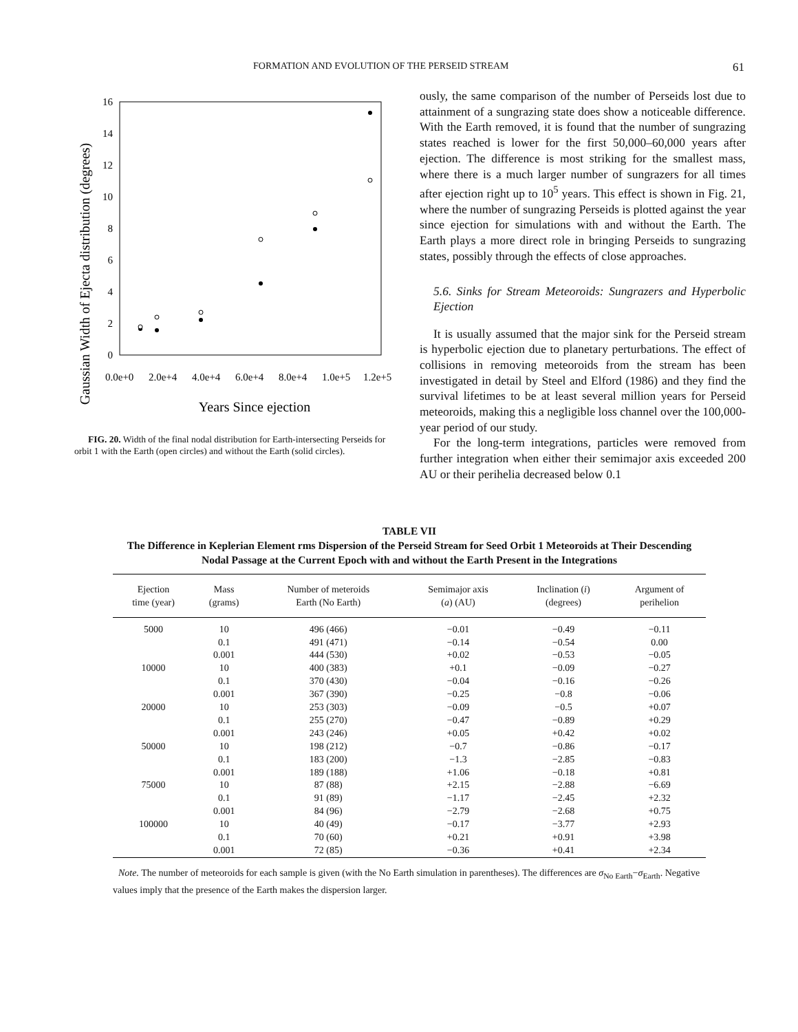FORMATION AND EVOLUTION OF THE PERSEID STREAM 61
Gaussian Width of Ejecta distribution (degrees)
16
14
12
10
8
6
4
2
0
0.0e+0
2.0e+4
4.0e+4
6.0e+4
8.0e+4
1.0e+5
1.2e+5
Years Since ejection
FIG. 20. Width of the final nodal distribution for Earth-intersecting Perseids for orbit 1 with the Earth (open circles) and without the Earth (solid circles).
ously, the same comparison of the number of Perseids lost due to attainment of a sungrazing state does show a noticeable difference. With the Earth removed, it is found that the number of sungrazing states reached is lower for the first 50,000–60,000 years after ejection. The difference is most striking for the smallest mass, where there is a much larger number of sungrazers for all times after ejection right up to 10<sup>5</sup> years. This effect is shown in Fig. 21, where the number of sungrazing Perseids is plotted against the year since ejection for simulations with and without the Earth. The Earth plays a more direct role in bringing Perseids to sungrazing states, possibly through the effects of close approaches.
5.6. Sinks for Stream Meteoroids: Sungrazers and Hyperbolic Ejection
It is usually assumed that the major sink for the Perseid stream is hyperbolic ejection due to planetary perturbations. The effect of collisions in removing meteoroids from the stream has been investigated in detail by Steel and Elford (1986) and they find the survival lifetimes to be at least several million years for Perseid meteoroids, making this a negligible loss channel over the 100,000-year period of our study.
For the long-term integrations, particles were removed from further integration when either their semimajor axis exceeded 200 AU or their perihelia decreased below 0.1
TABLE VII
The Difference in Keplerian Element rms Dispersion of the Perseid Stream for Seed Orbit 1 Meteoroids at Their Descending Nodal Passage at the Current Epoch with and without the Earth Present in the Integrations
| Ejection time (year) | Mass (grams) | Number of meteroids Earth (No Earth) | Semimajor axis ( a ) (AU) | Inclination ( i ) (degrees) | Argument of perihelion |
| --- | --- | --- | --- | --- | --- |
| 5000 | 10 | 496 (466) | −0.01 | −0.49 | −0.11 |
| | 0.1 | 491 (471) | −0.14 | −0.54 | 0.00 |
| | 0.001 | 444 (530) | +0.02 | −0.53 | −0.05 |
| 10000 | 10 | 400 (383) | +0.1 | −0.09 | −0.27 |
| | 0.1 | 370 (430) | −0.04 | −0.16 | −0.26 |
| | 0.001 | 367 (390) | −0.25 | −0.8 | −0.06 |
| 20000 | 10 | 253 (303) | −0.09 | −0.5 | +0.07 |
| | 0.1 | 255 (270) | −0.47 | −0.89 | +0.29 |
| | 0.001 | 243 (246) | +0.05 | +0.42 | +0.02 |
| 50000 | 10 | 198 (212) | −0.7 | −0.86 | −0.17 |
| | 0.1 | 183 (200) | −1.3 | −2.85 | −0.83 |
| | 0.001 | 189 (188) | +1.06 | −0.18 | +0.81 |
| 75000 | 10 | 87 (88) | +2.15 | −2.88 | −6.69 |
| | 0.1 | 91 (89) | −1.17 | −2.45 | +2.32 |
| | 0.001 | 84 (96) | −2.79 | −2.68 | +0.75 |
| 100000 | 10 | 40 (49) | −0.17 | −3.77 | +2.93 |
| | 0.1 | 70 (60) | +0.21 | +0.91 | +3.98 |
| | 0.001 | 72 (85) | −0.36 | +0.41 | +2.34 |
Note. The number of meteoroids for each sample is given (with the No Earth simulation in parentheses). The differences are σ<sub>No Earth</sub>−σ<sub>Earth</sub>. Negative values imply that the presence of the Earth makes the dispersion larger.